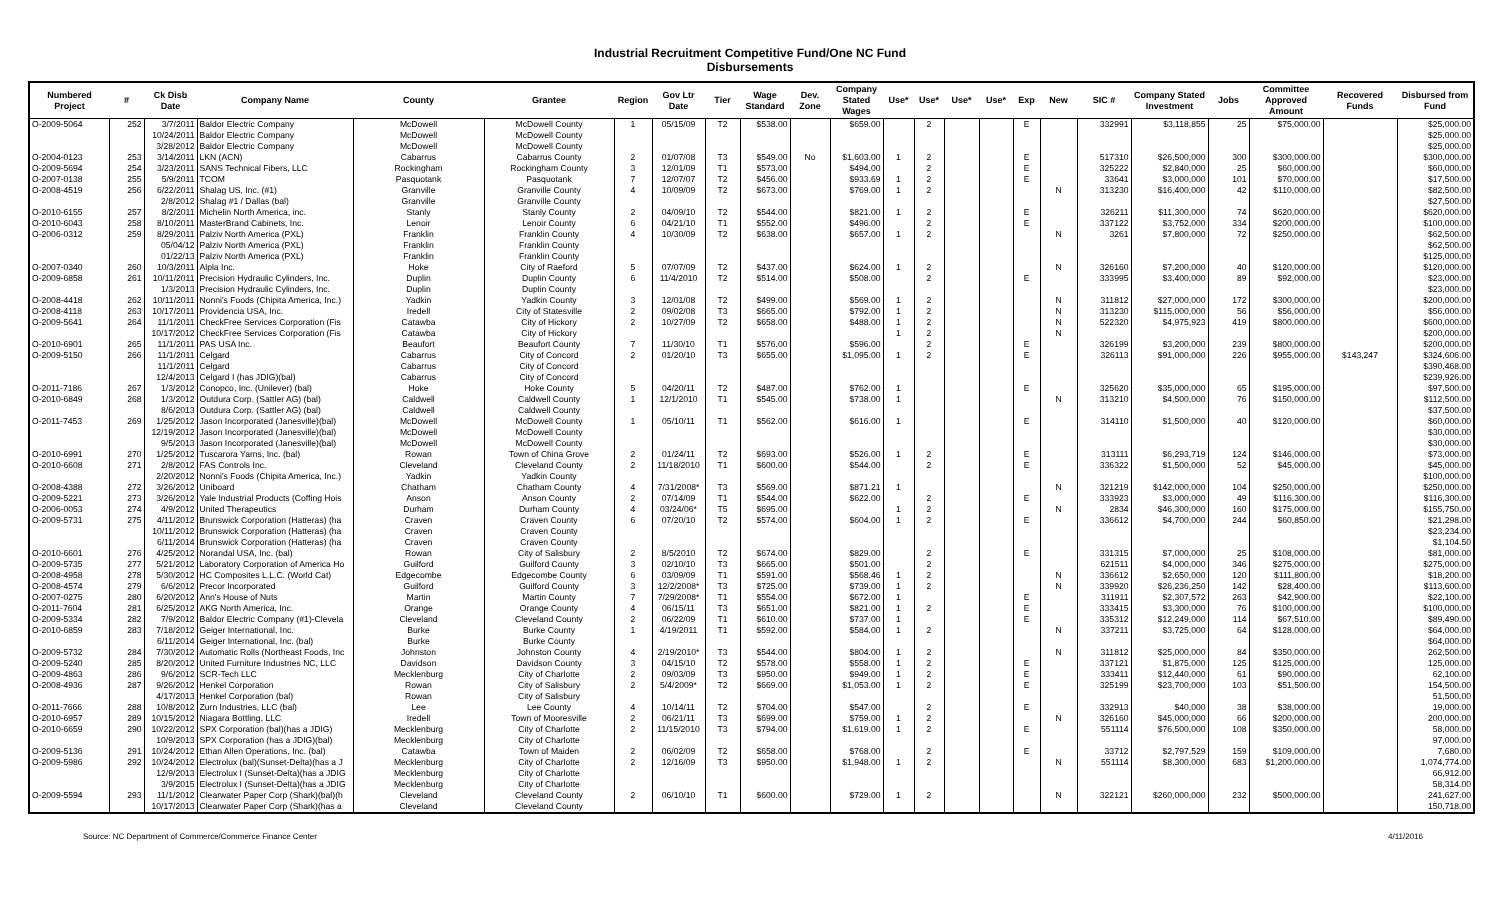Industrial Recruitment Competitive Fund/One NC Fund
Disbursements
| Numbered Project | # | Ck Disb Date | Company Name | County | Grantee | Region | Gov Ltr Date | Tier | Wage Standard | Dev. Zone | Company Stated Wages | Use* | Use* | Use* | Use* | Exp | New | SIC # | Company Stated Investment | Jobs | Committee Approved Amount | Recovered Funds | Disbursed from Fund |
| --- | --- | --- | --- | --- | --- | --- | --- | --- | --- | --- | --- | --- | --- | --- | --- | --- | --- | --- | --- | --- | --- | --- | --- |
| O-2009-5064 | 252 | 3/7/2011 | Baldor Electric Company | McDowell | McDowell County | 1 | 05/15/09 | T2 | $538.00 | | $659.00 | | 2 | | | E | | 332991 | $3,118,855 | 25 | $75,000.00 | | $25,000.00 |
| | | 10/24/2011 | Baldor Electric Company | McDowell | McDowell County | | | | | | | | | | | | | | | | | | $25,000.00 |
| | | 3/28/2012 | Baldor Electric Company | McDowell | McDowell County | | | | | | | | | | | | | | | | | | $25,000.00 |
| O-2004-0123 | 253 | 3/14/2011 | LKN (ACN) | Cabarrus | Cabarrus County | 2 | 01/07/08 | T3 | $549.00 | No | $1,603.00 | 1 | 2 | | | E | | 517310 | $26,500,000 | 300 | $300,000.00 | | $300,000.00 |
| O-2009-5694 | 254 | 3/23/2011 | SANS Technical Fibers, LLC | Rockingham | Rockingham County | 3 | 12/01/09 | T1 | $573.00 | | $494.00 | | 2 | | | E | | 325222 | $2,840,000 | 25 | $60,000.00 | | $60,000.00 |
| O-2007-0138 | 255 | 5/9/2011 | TCOM | Pasquotank | Pasquotank | 7 | 12/07/07 | T2 | $456.00 | | $933.69 | 1 | 2 | | | E | | 33641 | $3,000,000 | 101 | $70,000.00 | | $17,500.00 |
| O-2008-4519 | 256 | 6/22/2011 | Shalag US, Inc. (#1) | Granville | Granville County | 4 | 10/09/09 | T2 | $673.00 | | $769.00 | 1 | 2 | | | | N | 313230 | $16,400,000 | 42 | $110,000.00 | | $82,500.00 |
| | | 2/8/2012 | Shalag #1 / Dallas (bal) | Granville | Granville County | | | | | | | | | | | | | | | | | | $27,500.00 |
| O-2010-6155 | 257 | 8/2/2011 | Michelin North America, inc. | Stanly | Stanly County | 2 | 04/09/10 | T2 | $544.00 | | $821.00 | 1 | 2 | | | E | | 326211 | $11,300,000 | 74 | $620,000.00 | | $620,000.00 |
| O-2010-6043 | 258 | 8/10/2011 | MasterBrand Cabinets, Inc. | Lenoir | Lenoir County | 6 | 04/21/10 | T1 | $552.00 | | $496.00 | | 2 | | | E | | 337122 | $3,752,000 | 334 | $200,000.00 | | $100,000.00 |
| O-2006-0312 | 259 | 8/29/2011 | Palziv North America (PXL) | Franklin | Franklin County | 4 | 10/30/09 | T2 | $638.00 | | $657.00 | 1 | 2 | | | | N | 3261 | $7,800,000 | 72 | $250,000.00 | | $62,500.00 |
| | | 05/04/12 | Palziv North America (PXL) | Franklin | Franklin County | | | | | | | | | | | | | | | | | | $62,500.00 |
| | | 01/22/13 | Palziv North America (PXL) | Franklin | Franklin County | | | | | | | | | | | | | | | | | | $125,000.00 |
| O-2007-0340 | 260 | 10/3/2011 | Alpla Inc. | Hoke | City of Raeford | 5 | 07/07/09 | T2 | $437.00 | | $624.00 | 1 | 2 | | | | N | 326160 | $7,200,000 | 40 | $120,000.00 | | $120,000.00 |
| O-2009-6858 | 261 | 10/11/2011 | Precision Hydraulic Cylinders, Inc. | Duplin | Duplin County | 6 | 11/4/2010 | T2 | $514.00 | | $508.00 | | 2 | | | E | | 333995 | $3,400,000 | 89 | $92,000.00 | | $23,000.00 |
| | | 1/3/2013 | Precision Hydraulic Cylinders, Inc. | Duplin | Duplin County | | | | | | | | | | | | | | | | | | $23,000.00 |
| O-2008-4418 | 262 | 10/11/2011 | Nonni's Foods (Chipita America, Inc.) | Yadkin | Yadkin County | 3 | 12/01/08 | T2 | $499.00 | | $569.00 | 1 | 2 | | | | N | 311812 | $27,000,000 | 172 | $300,000.00 | | $200,000.00 |
| O-2008-4118 | 263 | 10/17/2011 | Providencia USA, Inc. | Iredell | City of Statesville | 2 | 09/02/08 | T3 | $665.00 | | $792.00 | 1 | 2 | | | | N | 313230 | $115,000,000 | 56 | $56,000.00 | | $56,000.00 |
| O-2009-5641 | 264 | 11/1/2011 | CheckFree Services Corporation (Fis | Catawba | City of Hickory | 2 | 10/27/09 | T2 | $658.00 | | $488.00 | 1 | 2 | | | | N | 522320 | $4,975,923 | 419 | $800,000.00 | | $600,000.00 |
| | | 10/17/2012 | CheckFree Services Corporation (Fis | Catawba | City of Hickory | | | | | | | 1 | 2 | | | | N | | | | | | $200,000.00 |
| O-2010-6901 | 265 | 11/1/2011 | PAS USA Inc. | Beaufort | Beaufort County | 7 | 11/30/10 | T1 | $576.00 | | $596.00 | | 2 | | | E | | 326199 | $3,200,000 | 239 | $800,000.00 | | $200,000.00 |
| O-2009-5150 | 266 | 11/1/2011 | Celgard | Cabarrus | City of Concord | 2 | 01/20/10 | T3 | $655.00 | | $1,095.00 | 1 | 2 | | | E | | 326113 | $91,000,000 | 226 | $955,000.00 | $143,247 | $324,606.00 |
| | | 11/1/2011 | Celgard | Cabarrus | City of Concord | | | | | | | | | | | | | | | | | | $390,468.00 |
| | | 12/4/2013 | Celgard I (has JDIG)(bal) | Cabarrus | City of Concord | | | | | | | | | | | | | | | | | | $239,926.00 |
| O-2011-7186 | 267 | 1/3/2012 | Conopco, Inc. (Unilever) (bal) | Hoke | Hoke County | 5 | 04/20/11 | T2 | $487.00 | | $762.00 | 1 | | | | E | | 325620 | $35,000,000 | 65 | $195,000.00 | | $97,500.00 |
| O-2010-6849 | 268 | 1/3/2012 | Outdura Corp. (Sattler AG) (bal) | Caldwell | Caldwell County | 1 | 12/1/2010 | T1 | $545.00 | | $738.00 | 1 | | | | | N | 313210 | $4,500,000 | 76 | $150,000.00 | | $112,500.00 |
| | | 8/6/2013 | Outdura Corp. (Sattler AG) (bal) | Caldwell | Caldwell County | | | | | | | | | | | | | | | | | | $37,500.00 |
| O-2011-7453 | 269 | 1/25/2012 | Jason Incorporated (Janesville)(bal) | McDowell | McDowell County | 1 | 05/10/11 | T1 | $562.00 | | $616.00 | 1 | | | | E | | 314110 | $1,500,000 | 40 | $120,000.00 | | $60,000.00 |
| | | 12/19/2012 | Jason Incorporated (Janesville)(bal) | McDowell | McDowell County | | | | | | | | | | | | | | | | | | $30,000.00 |
| | | 9/5/2013 | Jason Incorporated (Janesville)(bal) | McDowell | McDowell County | | | | | | | | | | | | | | | | | | $30,000.00 |
| O-2010-6991 | 270 | 1/25/2012 | Tuscarora Yarns, Inc. (bal) | Rowan | Town of China Grove | 2 | 01/24/11 | T2 | $693.00 | | $526.00 | 1 | 2 | | | E | | 313111 | $6,293,719 | 124 | $146,000.00 | | $73,000.00 |
| O-2010-6608 | 271 | 2/8/2012 | FAS Controls Inc. | Cleveland | Cleveland County | 2 | 11/18/2010 | T1 | $600.00 | | $544.00 | | 2 | | | E | | 336322 | $1,500,000 | 52 | $45,000.00 | | $45,000.00 |
| | | 2/20/2012 | Nonni's Foods (Chipita America, Inc.) | Yadkin | Yadkin County | | | | | | | | | | | | | | | | | | $100,000.00 |
| O-2008-4388 | 272 | 3/26/2012 | Uniboard | Chatham | Chatham County | 4 | 7/31/2008* | T3 | $569.00 | | $871.21 | 1 | | | | | N | 321219 | $142,000,000 | 104 | $250,000.00 | | $250,000.00 |
| O-2009-5221 | 273 | 3/26/2012 | Yale Industrial Products (Coffing Hois | Anson | Anson County | 2 | 07/14/09 | T1 | $544.00 | | $622.00 | | 2 | | | E | | 333923 | $3,000,000 | 49 | $116,300.00 | | $116,300.00 |
| O-2006-0053 | 274 | 4/9/2012 | United Therapeutics | Durham | Durham County | 4 | 03/24/06* | T5 | $695.00 | | | 1 | 2 | | | | N | 2834 | $46,300,000 | 160 | $175,000.00 | | $155,750.00 |
| O-2009-5731 | 275 | 4/11/2012 | Brunswick Corporation (Hatteras) (ha | Craven | Craven County | 6 | 07/20/10 | T2 | $574.00 | | $604.00 | 1 | 2 | | | E | | 336612 | $4,700,000 | 244 | $60,850.00 | | $21,298.00 |
| | | 10/11/2012 | Brunswick Corporation (Hatteras) (ha | Craven | Craven County | | | | | | | | | | | | | | | | | | $23,234.00 |
| | | 6/11/2014 | Brunswick Corporation (Hatteras) (ha | Craven | Craven County | | | | | | | | | | | | | | | | | | $1,104.50 |
| O-2010-6601 | 276 | 4/25/2012 | Norandal USA, Inc. (bal) | Rowan | City of Salisbury | 2 | 8/5/2010 | T2 | $674.00 | | $829.00 | | 2 | | | E | | 331315 | $7,000,000 | 25 | $108,000.00 | | $81,000.00 |
| O-2009-5735 | 277 | 5/21/2012 | Laboratory Corporation of America Ho | Guilford | Guilford County | 3 | 02/10/10 | T3 | $665.00 | | $501.00 | | 2 | | | | | 621511 | $4,000,000 | 346 | $275,000.00 | | $275,000.00 |
| O-2008-4958 | 278 | 5/30/2012 | HC Composites L.L.C. (World Cat) | Edgecombe | Edgecombe County | 6 | 03/09/09 | T1 | $591.00 | | $568.46 | 1 | 2 | | | | N | 336612 | $2,650,000 | 120 | $111,800.00 | | $18,200.00 |
| O-2008-4574 | 279 | 6/6/2012 | Precor Incorporated | Guilford | Guilford County | 3 | 12/2/2008* | T3 | $725.00 | | $739.00 | 1 | 2 | | | | N | 339920 | $26,236,250 | 142 | $28,400.00 | | $113,600.00 |
| O-2007-0275 | 280 | 6/20/2012 | Ann's House of Nuts | Martin | Martin County | 7 | 7/29/2008* | T1 | $554.00 | | $672.00 | 1 | | | | E | | 311911 | $2,307,572 | 263 | $42,900.00 | | $22,100.00 |
| O-2011-7604 | 281 | 6/25/2012 | AKG North America, Inc. | Orange | Orange County | 4 | 06/15/11 | T3 | $651.00 | | $821.00 | 1 | 2 | | | E | | 333415 | $3,300,000 | 76 | $100,000.00 | | $100,000.00 |
| O-2009-5334 | 282 | 7/9/2012 | Baldor Electric Company (#1)-Clevela | Cleveland | Cleveland County | 2 | 06/22/09 | T1 | $610.00 | | $737.00 | 1 | | | | E | | 335312 | $12,249,000 | 114 | $67,510.00 | | $89,490.00 |
| O-2010-6859 | 283 | 7/18/2012 | Geiger International, Inc. | Burke | Burke County | 1 | 4/19/2011 | T1 | $592.00 | | $584.00 | 1 | 2 | | | | N | 337211 | $3,725,000 | 64 | $128,000.00 | | $64,000.00 |
| | | 6/11/2014 | Geiger International, Inc. (bal) | Burke | Burke County | | | | | | | | | | | | | | | | | | $64,000.00 |
| O-2009-5732 | 284 | 7/30/2012 | Automatic Rolls (Northeast Foods, Inc | Johnston | Johnston County | 4 | 2/19/2010* | T3 | $544.00 | | $804.00 | 1 | 2 | | | | N | 311812 | $25,000,000 | 84 | $350,000.00 | | 262,500.00 |
| O-2009-5240 | 285 | 8/20/2012 | United Furniture Industries NC, LLC | Davidson | Davidson County | 3 | 04/15/10 | T2 | $578.00 | | $558.00 | 1 | 2 | | | E | | 337121 | $1,875,000 | 125 | $125,000.00 | | 125,000.00 |
| O-2009-4863 | 286 | 9/6/2012 | SCR-Tech LLC | Mecklenburg | City of Charlotte | 2 | 09/03/09 | T3 | $950.00 | | $949.00 | 1 | 2 | | | E | | 333411 | $12,440,000 | 61 | $90,000.00 | | 62,100.00 |
| O-2008-4936 | 287 | 9/26/2012 | Henkel Corporation | Rowan | City of Salisbury | 2 | 5/4/2009* | T2 | $669.00 | | $1,053.00 | 1 | 2 | | | E | | 325199 | $23,700,000 | 103 | $51,500.00 | | 154,500.00 |
| | | 4/17/2013 | Henkel Corporation (bal) | Rowan | City of Salisbury | | | | | | | | | | | | | | | | | | 51,500.00 |
| O-2011-7666 | 288 | 10/8/2012 | Zurn Industries, LLC (bal) | Lee | Lee County | 4 | 10/14/11 | T2 | $704.00 | | $547.00 | | 2 | | | E | | 332913 | $40,000 | 38 | $38,000.00 | | 19,000.00 |
| O-2010-6957 | 289 | 10/15/2012 | Niagara Bottling, LLC | Iredell | Town of Mooresville | 2 | 06/21/11 | T3 | $699.00 | | $759.00 | 1 | 2 | | | | N | 326160 | $45,000,000 | 66 | $200,000.00 | | 200,000.00 |
| O-2010-6659 | 290 | 10/22/2012 | SPX Corporation (bal)(has a JDIG) | Mecklenburg | City of Charlotte | 2 | 11/15/2010 | T3 | $794.00 | | $1,619.00 | 1 | 2 | | | E | | 551114 | $76,500,000 | 108 | $350,000.00 | | 58,000.00 |
| | | 10/9/2013 | SPX Corporation (has a JDIG)(bal) | Mecklenburg | City of Charlotte | | | | | | | | | | | | | | | | | | 97,000.00 |
| O-2009-5136 | 291 | 10/24/2012 | Ethan Allen Operations, Inc. (bal) | Catawba | Town of Maiden | 2 | 06/02/09 | T2 | $658.00 | | $768.00 | | 2 | | | E | | 33712 | $2,797,529 | 159 | $109,000.00 | | 7,680.00 |
| O-2009-5986 | 292 | 10/24/2012 | Electrolux (bal)(Sunset-Delta)(has a J | Mecklenburg | City of Charlotte | 2 | 12/16/09 | T3 | $950.00 | | $1,948.00 | 1 | 2 | | | | N | 551114 | $8,300,000 | 683 | $1,200,000.00 | | 1,074,774.00 |
| | | 12/9/2013 | Electrolux I (Sunset-Delta)(has a JDIG | Mecklenburg | City of Charlotte | | | | | | | | | | | | | | | | | | 66,912.00 |
| | | 3/9/2015 | Electrolux I (Sunset-Delta)(has a JDIG | Mecklenburg | City of Charlotte | | | | | | | | | | | | | | | | | | 58,314.00 |
| O-2009-5594 | 293 | 11/1/2012 | Clearwater Paper Corp (Shark)(bal)(h | Cleveland | Cleveland County | 2 | 06/10/10 | T1 | $600.00 | | $729.00 | 1 | 2 | | | | N | 322121 | $260,000,000 | 232 | $500,000.00 | | 241,627.00 |
| | | 10/17/2013 | Clearwater Paper Corp (Shark)(has a | Cleveland | Cleveland County | | | | | | | | | | | | | | | | | | 150,718.00 |
Source: NC Department of Commerce/Commerce Finance Center 4/11/2016